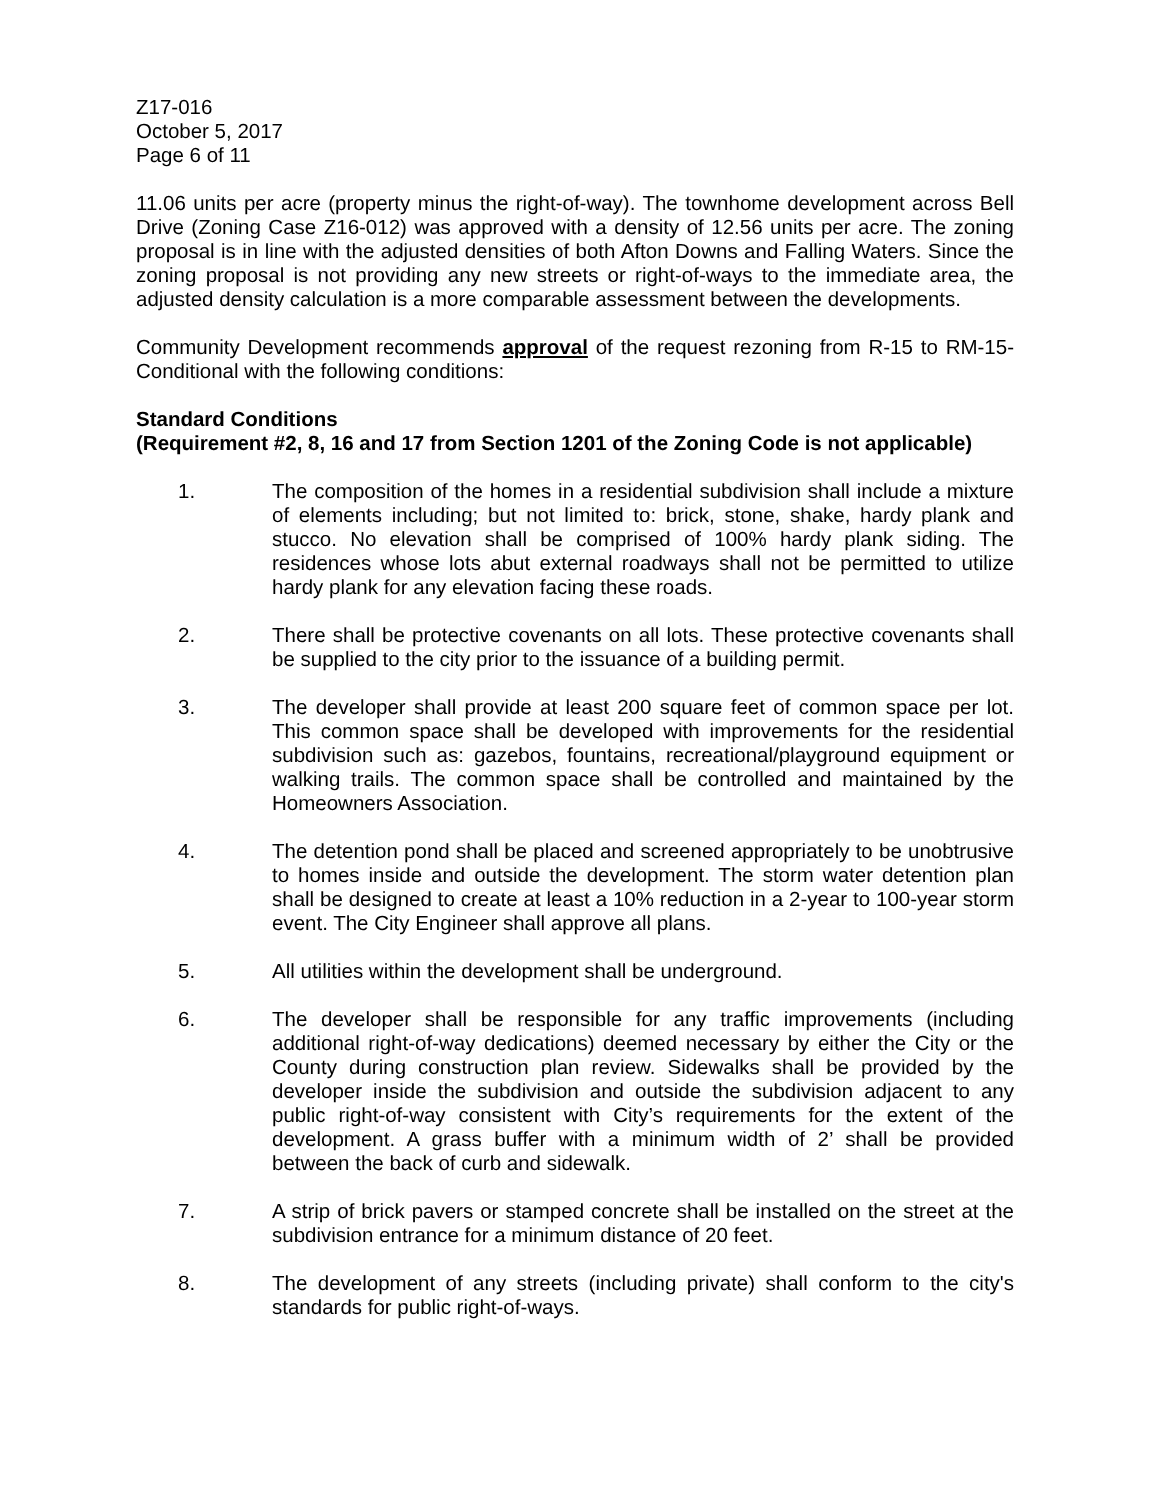Z17-016
October 5, 2017
Page 6 of 11
11.06 units per acre (property minus the right-of-way). The townhome development across Bell Drive (Zoning Case Z16-012) was approved with a density of 12.56 units per acre. The zoning proposal is in line with the adjusted densities of both Afton Downs and Falling Waters. Since the zoning proposal is not providing any new streets or right-of-ways to the immediate area, the adjusted density calculation is a more comparable assessment between the developments.
Community Development recommends approval of the request rezoning from R-15 to RM-15-Conditional with the following conditions:
Standard Conditions
(Requirement #2, 8, 16 and 17 from Section 1201 of the Zoning Code is not applicable)
1. The composition of the homes in a residential subdivision shall include a mixture of elements including; but not limited to: brick, stone, shake, hardy plank and stucco. No elevation shall be comprised of 100% hardy plank siding. The residences whose lots abut external roadways shall not be permitted to utilize hardy plank for any elevation facing these roads.
2. There shall be protective covenants on all lots. These protective covenants shall be supplied to the city prior to the issuance of a building permit.
3. The developer shall provide at least 200 square feet of common space per lot. This common space shall be developed with improvements for the residential subdivision such as: gazebos, fountains, recreational/playground equipment or walking trails. The common space shall be controlled and maintained by the Homeowners Association.
4. The detention pond shall be placed and screened appropriately to be unobtrusive to homes inside and outside the development. The storm water detention plan shall be designed to create at least a 10% reduction in a 2-year to 100-year storm event. The City Engineer shall approve all plans.
5. All utilities within the development shall be underground.
6. The developer shall be responsible for any traffic improvements (including additional right-of-way dedications) deemed necessary by either the City or the County during construction plan review. Sidewalks shall be provided by the developer inside the subdivision and outside the subdivision adjacent to any public right-of-way consistent with City’s requirements for the extent of the development. A grass buffer with a minimum width of 2’ shall be provided between the back of curb and sidewalk.
7. A strip of brick pavers or stamped concrete shall be installed on the street at the subdivision entrance for a minimum distance of 20 feet.
8. The development of any streets (including private) shall conform to the city's standards for public right-of-ways.